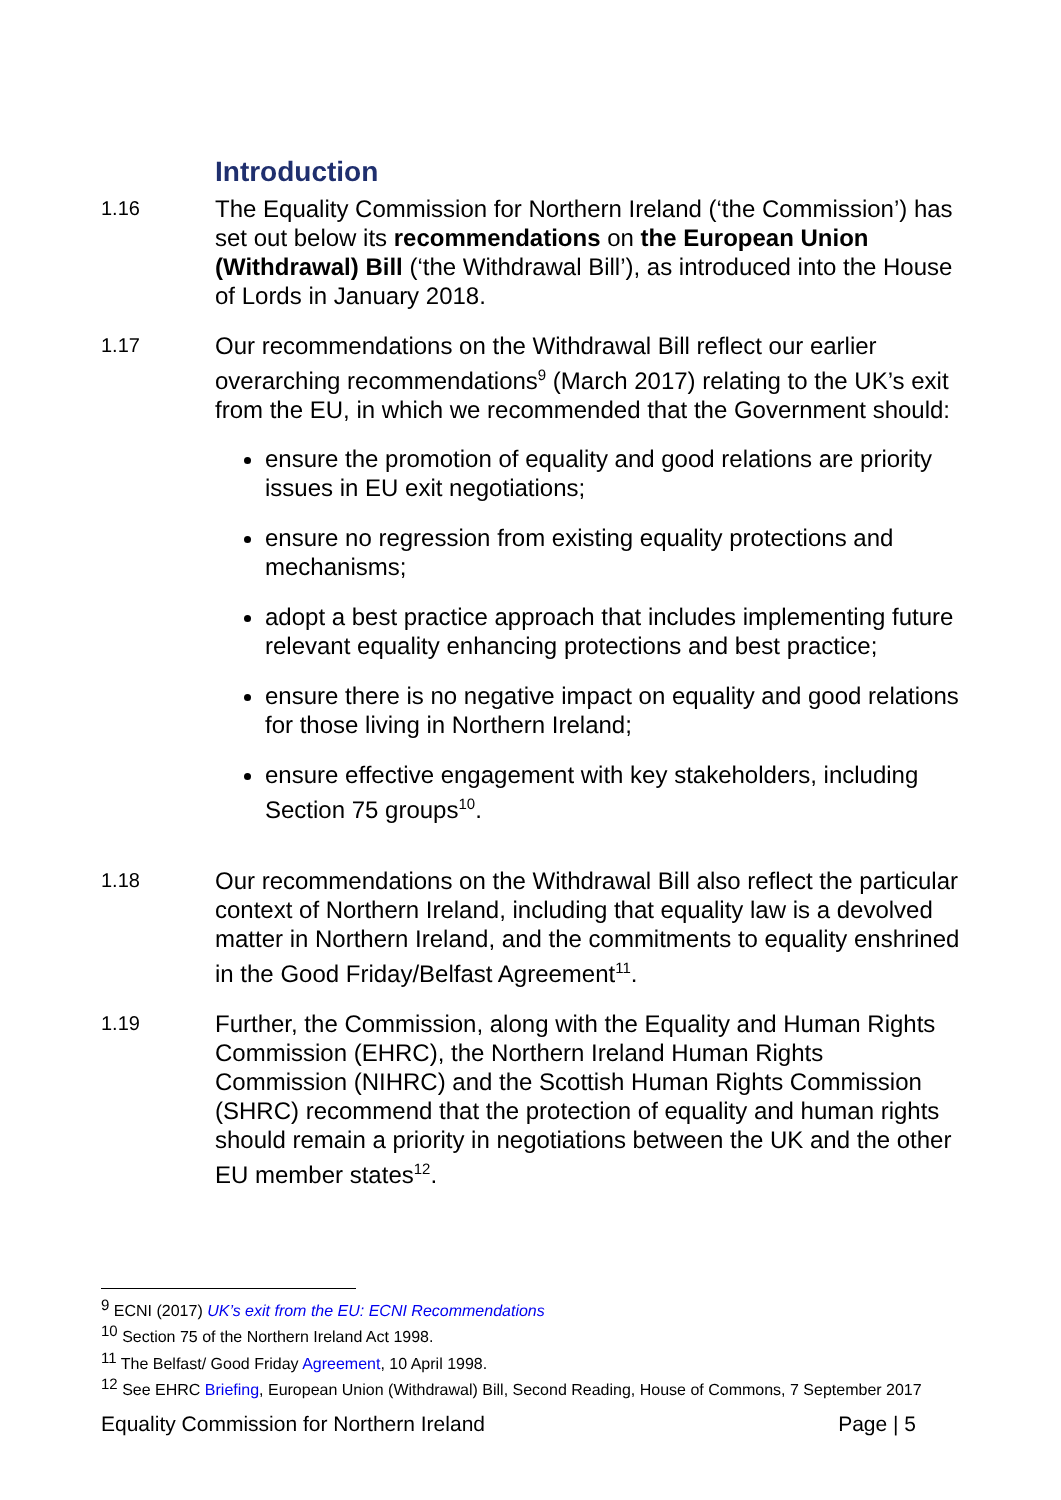Introduction
1.16
The Equality Commission for Northern Ireland (‘the Commission’) has set out below its recommendations on the European Union (Withdrawal) Bill (‘the Withdrawal Bill’), as introduced into the House of Lords in January 2018.
1.17
Our recommendations on the Withdrawal Bill reflect our earlier overarching recommendations<sup>9</sup> (March 2017) relating to the UK’s exit from the EU, in which we recommended that the Government should:
ensure the promotion of equality and good relations are priority issues in EU exit negotiations;
ensure no regression from existing equality protections and mechanisms;
adopt a best practice approach that includes implementing future relevant equality enhancing protections and best practice;
ensure there is no negative impact on equality and good relations for those living in Northern Ireland;
ensure effective engagement with key stakeholders, including Section 75 groups<sup>10</sup>.
1.18
Our recommendations on the Withdrawal Bill also reflect the particular context of Northern Ireland, including that equality law is a devolved matter in Northern Ireland, and the commitments to equality enshrined in the Good Friday/Belfast Agreement<sup>11</sup>.
1.19
Further, the Commission, along with the Equality and Human Rights Commission (EHRC), the Northern Ireland Human Rights Commission (NIHRC) and the Scottish Human Rights Commission (SHRC) recommend that the protection of equality and human rights should remain a priority in negotiations between the UK and the other EU member states<sup>12</sup>.
<sup>9</sup> ECNI (2017) UK’s exit from the EU: ECNI Recommendations
<sup>10</sup> Section 75 of the Northern Ireland Act 1998.
<sup>11</sup> The Belfast/ Good Friday Agreement, 10 April 1998.
<sup>12</sup> See EHRC Briefing, European Union (Withdrawal) Bill, Second Reading, House of Commons, 7 September 2017
Equality Commission for Northern Ireland Page | 5